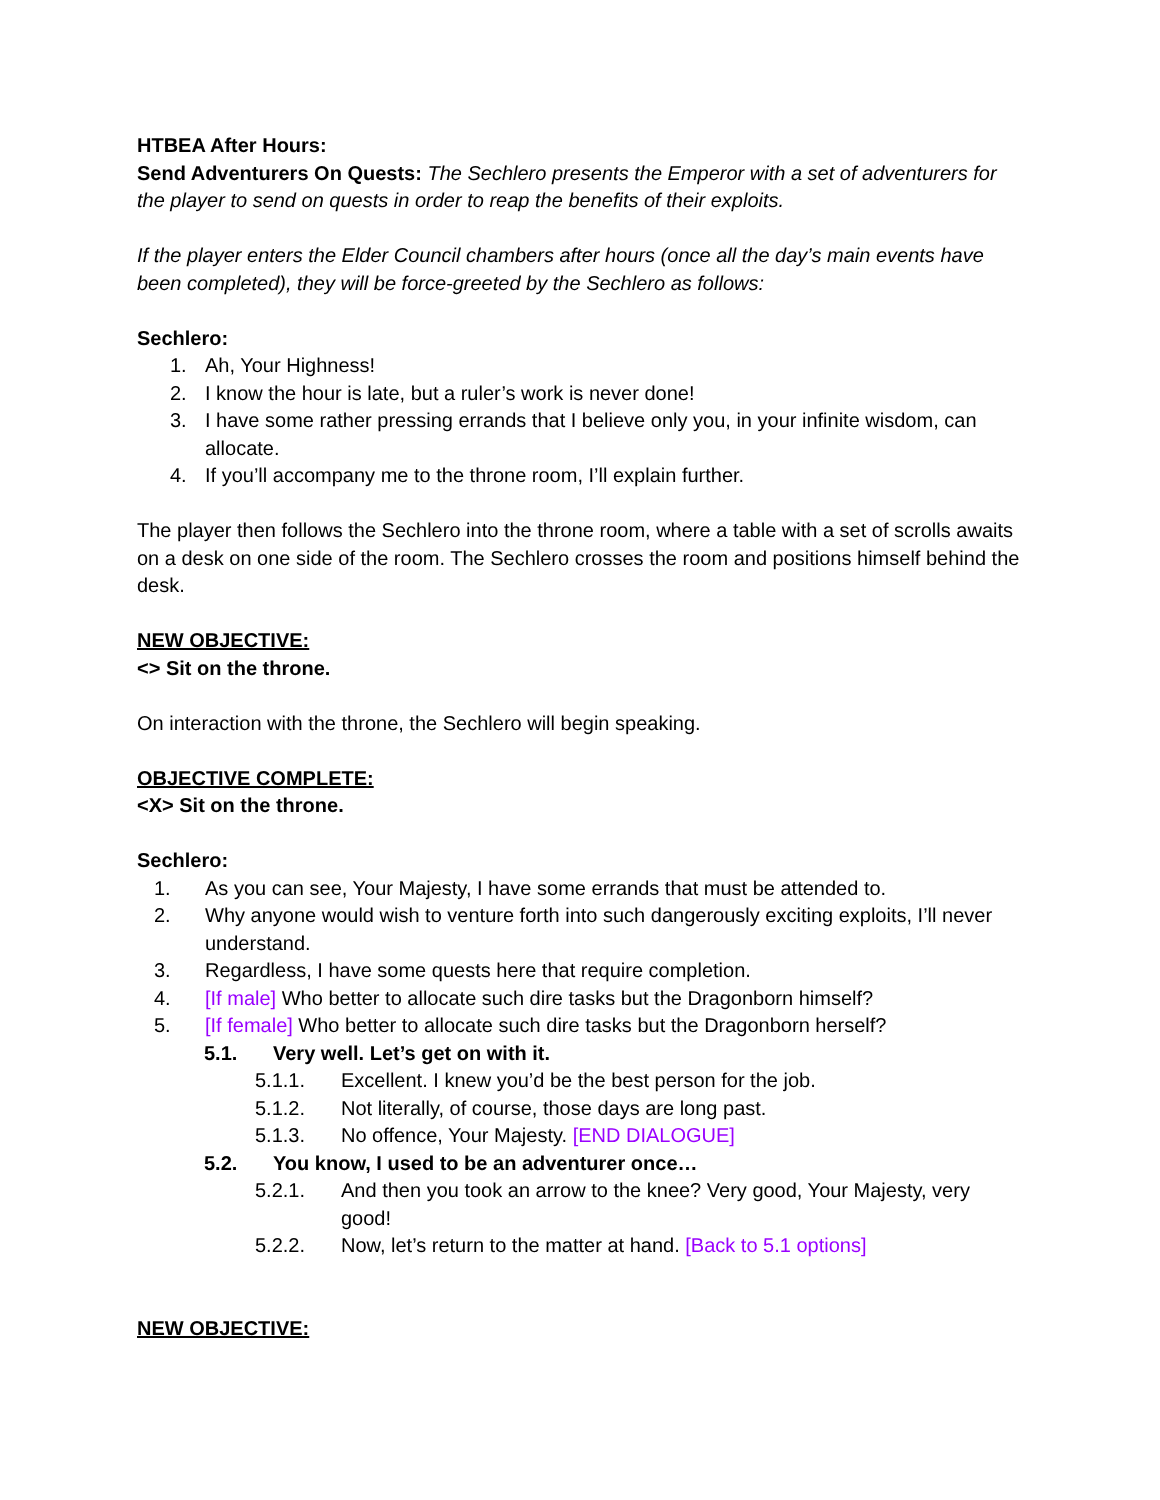HTBEA After Hours:
Send Adventurers On Quests: The Sechlero presents the Emperor with a set of adventurers for the player to send on quests in order to reap the benefits of their exploits.
If the player enters the Elder Council chambers after hours (once all the day’s main events have been completed), they will be force-greeted by the Sechlero as follows:
Sechlero:
1. Ah, Your Highness!
2. I know the hour is late, but a ruler’s work is never done!
3. I have some rather pressing errands that I believe only you, in your infinite wisdom, can allocate.
4. If you’ll accompany me to the throne room, I’ll explain further.
The player then follows the Sechlero into the throne room, where a table with a set of scrolls awaits on a desk on one side of the room. The Sechlero crosses the room and positions himself behind the desk.
NEW OBJECTIVE:
<> Sit on the throne.
On interaction with the throne, the Sechlero will begin speaking.
OBJECTIVE COMPLETE:
<X> Sit on the throne.
Sechlero:
1. As you can see, Your Majesty, I have some errands that must be attended to.
2. Why anyone would wish to venture forth into such dangerously exciting exploits, I’ll never understand.
3. Regardless, I have some quests here that require completion.
4. [If male] Who better to allocate such dire tasks but the Dragonborn himself?
5. [If female] Who better to allocate such dire tasks but the Dragonborn herself?
5.1. Very well. Let’s get on with it.
5.1.1. Excellent. I knew you’d be the best person for the job.
5.1.2. Not literally, of course, those days are long past.
5.1.3. No offence, Your Majesty. [END DIALOGUE]
5.2. You know, I used to be an adventurer once…
5.2.1. And then you took an arrow to the knee? Very good, Your Majesty, very good!
5.2.2. Now, let’s return to the matter at hand. [Back to 5.1 options]
NEW OBJECTIVE: